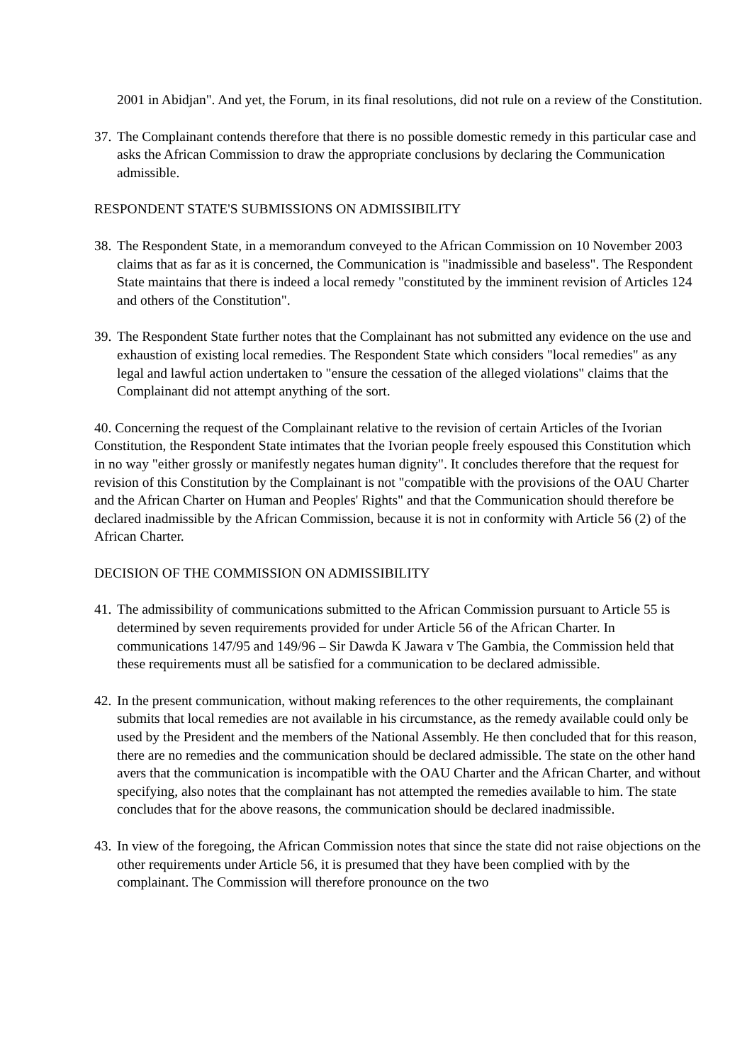2001 in Abidjan". And yet, the Forum, in its final resolutions, did not rule on a review of the Constitution.
37.
The Complainant contends therefore that there is no possible domestic remedy in this particular case and asks the African Commission to draw the appropriate conclusions by declaring the Communication admissible.
RESPONDENT STATE'S SUBMISSIONS ON ADMISSIBILITY
38.
The Respondent State, in a memorandum conveyed to the African Commission on 10 November 2003 claims that as far as it is concerned, the Communication is "inadmissible and baseless". The Respondent State maintains that there is indeed a local remedy "constituted by the imminent revision of Articles 124 and others of the Constitution".
39.
The Respondent State further notes that the Complainant has not submitted any evidence on the use and exhaustion of existing local remedies. The Respondent State which considers "local remedies" as any legal and lawful action undertaken to "ensure the cessation of the alleged violations" claims that the Complainant did not attempt anything of the sort.
40. Concerning the request of the Complainant relative to the revision of certain Articles of the Ivorian Constitution, the Respondent State intimates that the Ivorian people freely espoused this Constitution which in no way "either grossly or manifestly negates human dignity". It concludes therefore that the request for revision of this Constitution by the Complainant is not "compatible with the provisions of the OAU Charter and the African Charter on Human and Peoples' Rights" and that the Communication should therefore be declared inadmissible by the African Commission, because it is not in conformity with Article 56 (2) of the African Charter.
DECISION OF THE COMMISSION ON ADMISSIBILITY
41.
The admissibility of communications submitted to the African Commission pursuant to Article 55 is determined by seven requirements provided for under Article 56 of the African Charter. In communications 147/95 and 149/96 – Sir Dawda K Jawara v The Gambia, the Commission held that these requirements must all be satisfied for a communication to be declared admissible.
42.
In the present communication, without making references to the other requirements, the complainant submits that local remedies are not available in his circumstance, as the remedy available could only be used by the President and the members of the National Assembly. He then concluded that for this reason, there are no remedies and the communication should be declared admissible. The state on the other hand avers that the communication is incompatible with the OAU Charter and the African Charter, and without specifying, also notes that the complainant has not attempted the remedies available to him. The state concludes that for the above reasons, the communication should be declared inadmissible.
43.
In view of the foregoing, the African Commission notes that since the state did not raise objections on the other requirements under Article 56, it is presumed that they have been complied with by the complainant. The Commission will therefore pronounce on the two